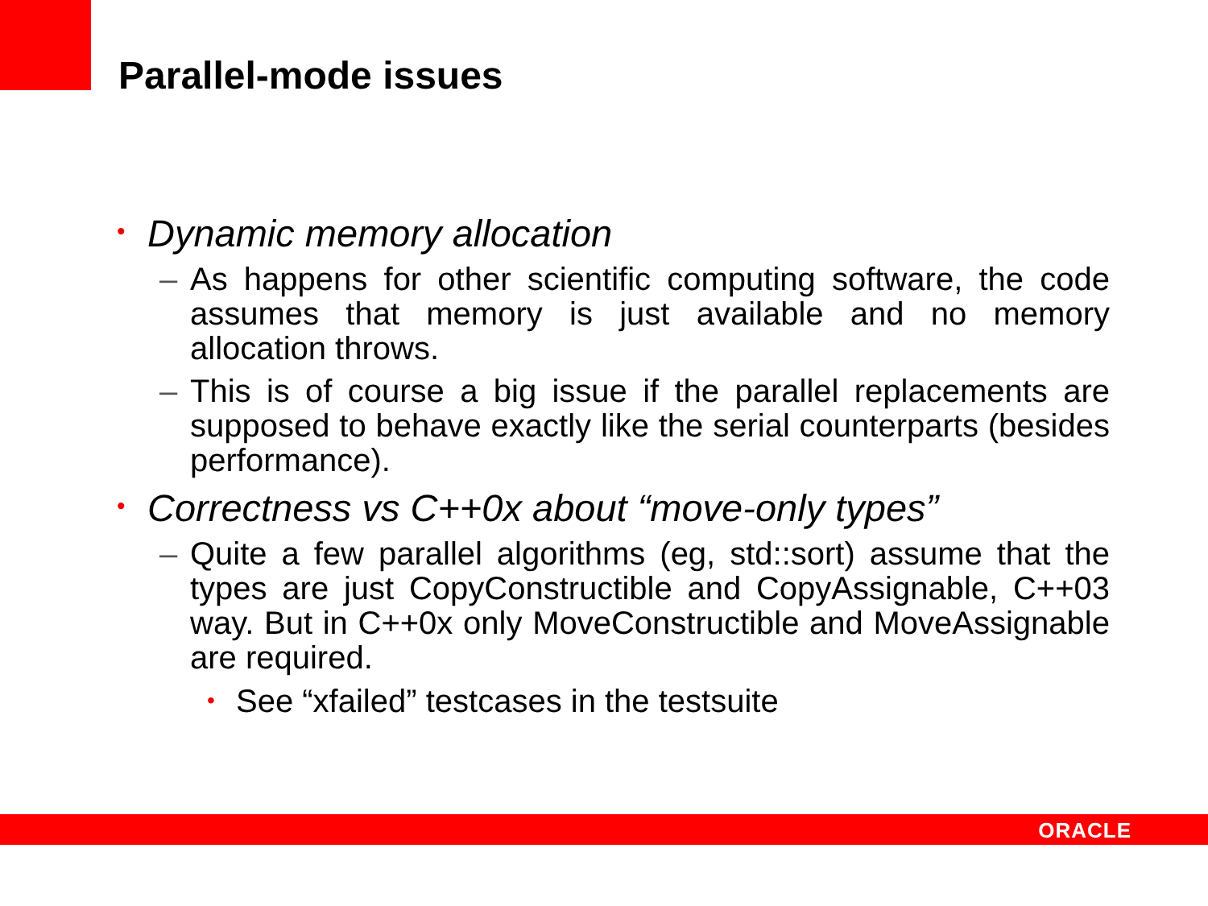Parallel-mode issues
• Dynamic memory allocation
– As happens for other scientific computing software, the code assumes that memory is just available and no memory allocation throws.
– This is of course a big issue if the parallel replacements are supposed to behave exactly like the serial counterparts (besides performance).
• Correctness vs C++0x about “move-only types”
– Quite a few parallel algorithms (eg, std::sort) assume that the types are just CopyConstructible and CopyAssignable, C++03 way. But in C++0x only MoveConstructible and MoveAssignable are required.
• See “xfailed” testcases in the testsuite
ORACLE